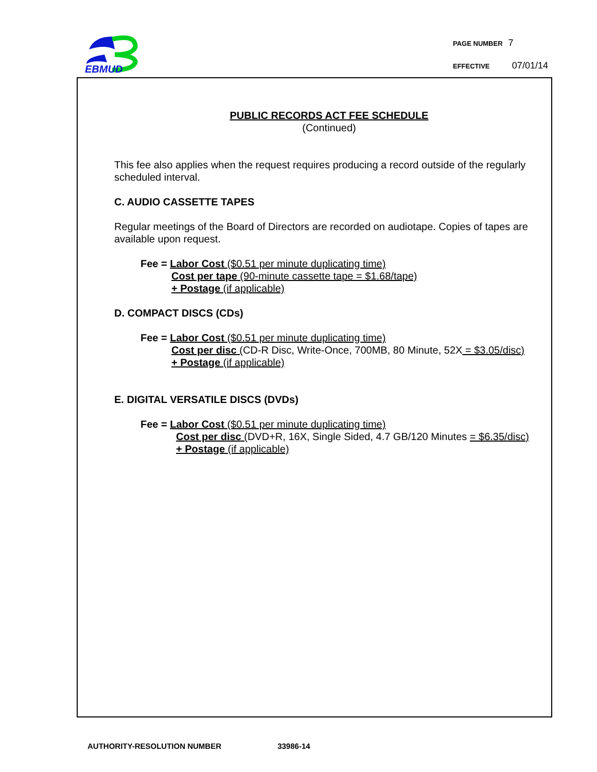EBMUD
PAGE NUMBER 7
EFFECTIVE 07/01/14
PUBLIC RECORDS ACT FEE SCHEDULE
(Continued)
This fee also applies when the request requires producing a record outside of the regularly scheduled interval.
C. AUDIO CASSETTE TAPES
Regular meetings of the Board of Directors are recorded on audiotape. Copies of tapes are available upon request.
Fee = Labor Cost ($0.51 per minute duplicating time)
Cost per tape (90-minute cassette tape = $1.68/tape)
+ Postage (if applicable)
D. COMPACT DISCS (CDs)
Fee = Labor Cost ($0.51 per minute duplicating time)
Cost per disc (CD-R Disc, Write-Once, 700MB, 80 Minute, 52X = $3.05/disc)
+ Postage (if applicable)
E. DIGITAL VERSATILE DISCS (DVDs)
Fee = Labor Cost ($0.51 per minute duplicating time)
Cost per disc (DVD+R, 16X, Single Sided, 4.7 GB/120 Minutes = $6.35/disc)
+ Postage (if applicable)
AUTHORITY-RESOLUTION NUMBER 33986-14